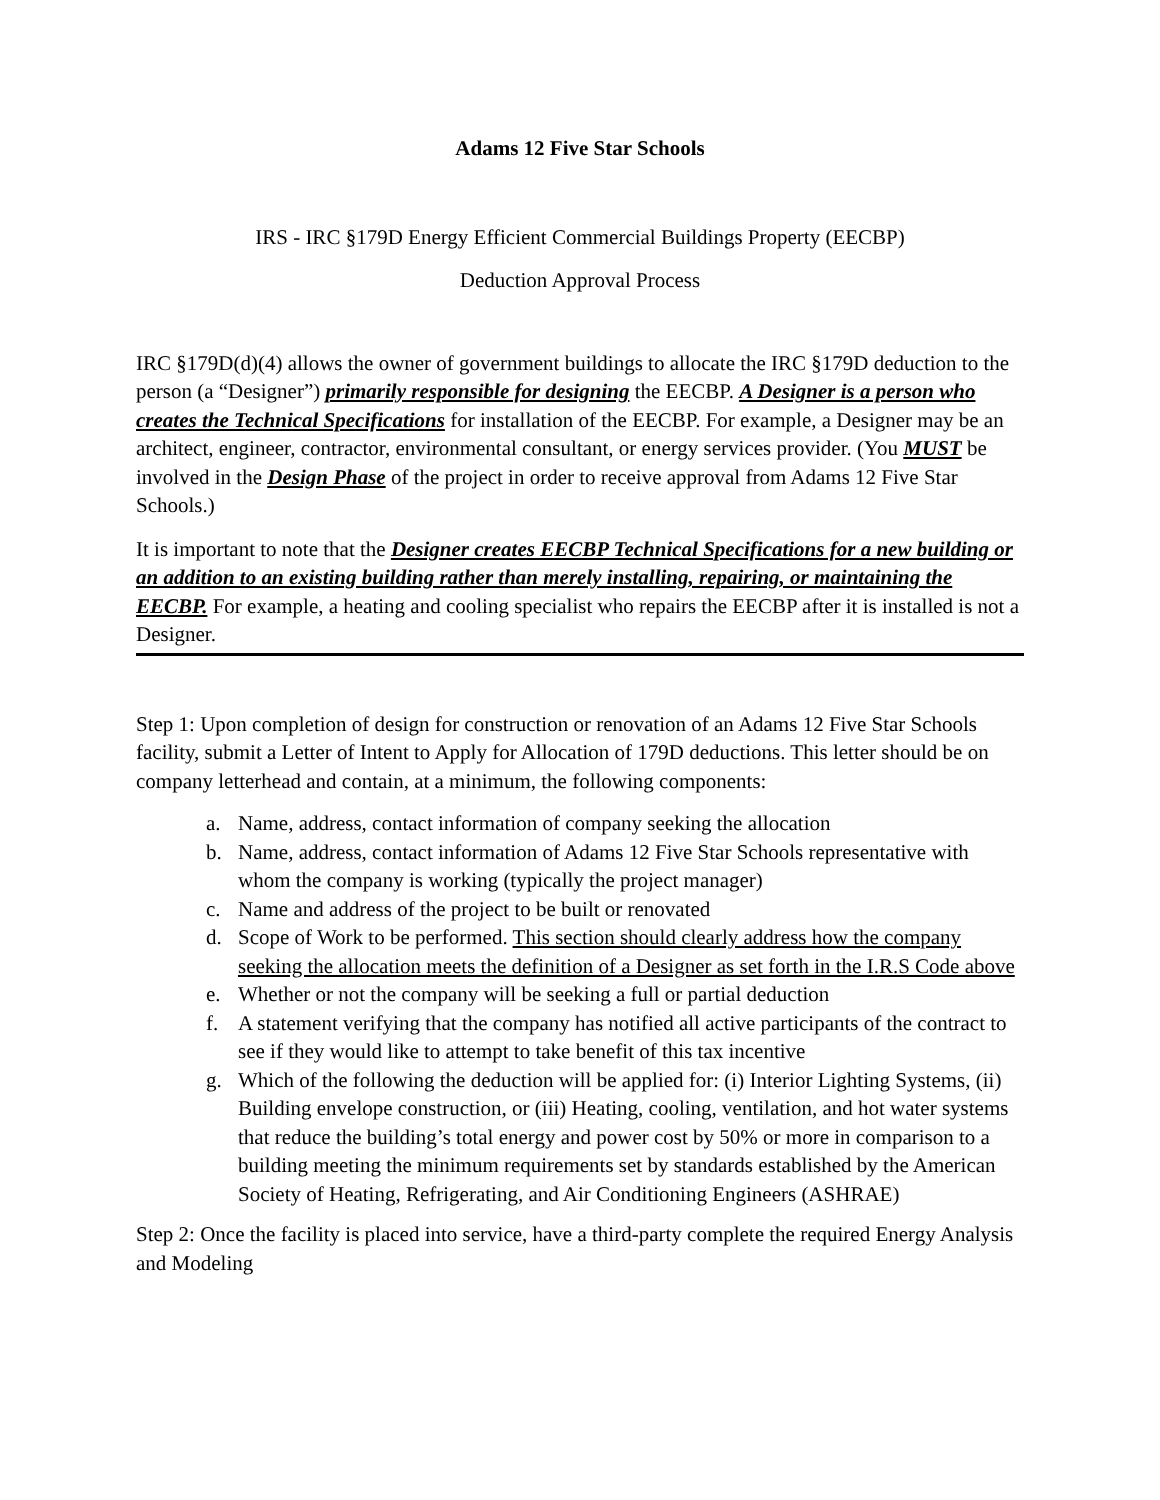Adams 12 Five Star Schools
IRS - IRC §179D Energy Efficient Commercial Buildings Property (EECBP)
Deduction Approval Process
IRC §179D(d)(4) allows the owner of government buildings to allocate the IRC §179D deduction to the person (a “Designer”) primarily responsible for designing the EECBP. A Designer is a person who creates the Technical Specifications for installation of the EECBP. For example, a Designer may be an architect, engineer, contractor, environmental consultant, or energy services provider. (You MUST be involved in the Design Phase of the project in order to receive approval from Adams 12 Five Star Schools.)
It is important to note that the Designer creates EECBP Technical Specifications for a new building or an addition to an existing building rather than merely installing, repairing, or maintaining the EECBP. For example, a heating and cooling specialist who repairs the EECBP after it is installed is not a Designer.
Step 1: Upon completion of design for construction or renovation of an Adams 12 Five Star Schools facility, submit a Letter of Intent to Apply for Allocation of 179D deductions. This letter should be on company letterhead and contain, at a minimum, the following components:
a. Name, address, contact information of company seeking the allocation
b. Name, address, contact information of Adams 12 Five Star Schools representative with whom the company is working (typically the project manager)
c. Name and address of the project to be built or renovated
d. Scope of Work to be performed. This section should clearly address how the company seeking the allocation meets the definition of a Designer as set forth in the I.R.S Code above
e. Whether or not the company will be seeking a full or partial deduction
f. A statement verifying that the company has notified all active participants of the contract to see if they would like to attempt to take benefit of this tax incentive
g. Which of the following the deduction will be applied for: (i) Interior Lighting Systems, (ii) Building envelope construction, or (iii) Heating, cooling, ventilation, and hot water systems that reduce the building’s total energy and power cost by 50% or more in comparison to a building meeting the minimum requirements set by standards established by the American Society of Heating, Refrigerating, and Air Conditioning Engineers (ASHRAE)
Step 2: Once the facility is placed into service, have a third-party complete the required Energy Analysis and Modeling